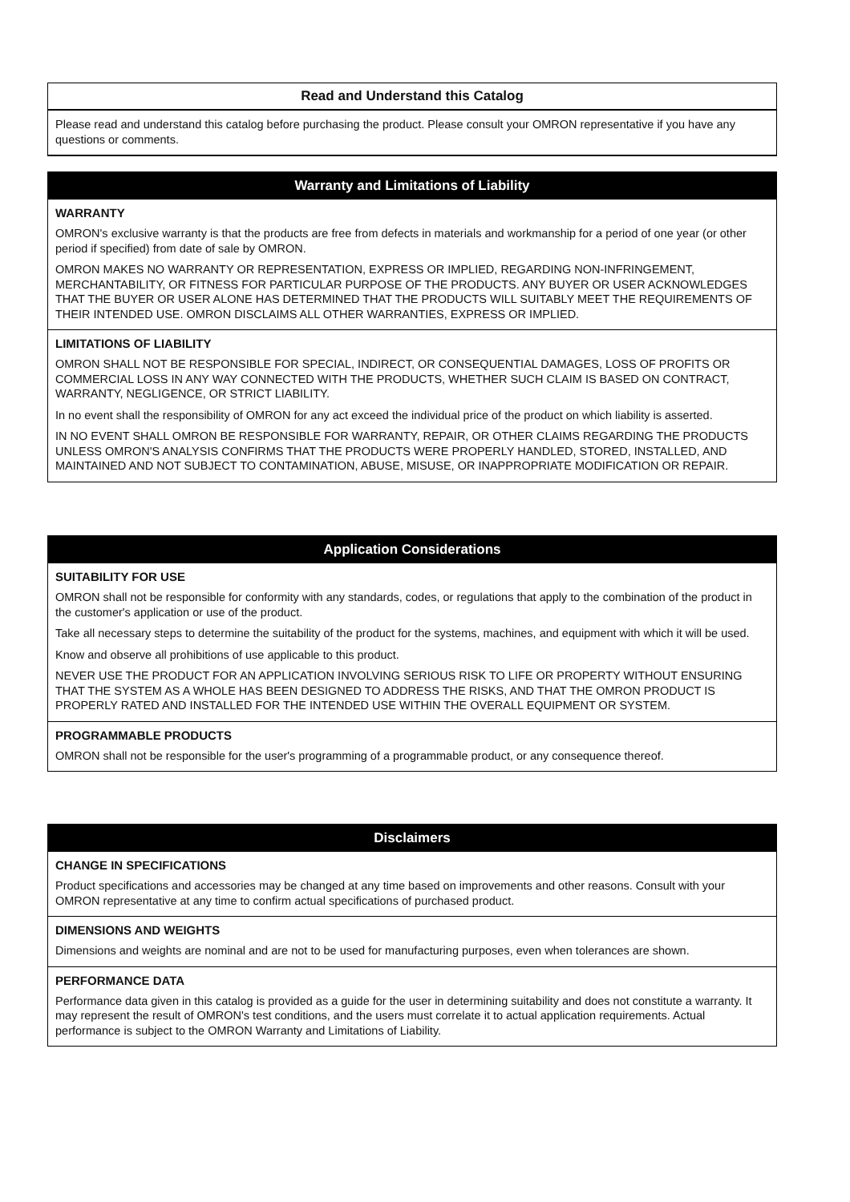Read and Understand this Catalog
Please read and understand this catalog before purchasing the product. Please consult your OMRON representative if you have any questions or comments.
Warranty and Limitations of Liability
WARRANTY
OMRON's exclusive warranty is that the products are free from defects in materials and workmanship for a period of one year (or other period if specified) from date of sale by OMRON.
OMRON MAKES NO WARRANTY OR REPRESENTATION, EXPRESS OR IMPLIED, REGARDING NON-INFRINGEMENT, MERCHANTABILITY, OR FITNESS FOR PARTICULAR PURPOSE OF THE PRODUCTS. ANY BUYER OR USER ACKNOWLEDGES THAT THE BUYER OR USER ALONE HAS DETERMINED THAT THE PRODUCTS WILL SUITABLY MEET THE REQUIREMENTS OF THEIR INTENDED USE. OMRON DISCLAIMS ALL OTHER WARRANTIES, EXPRESS OR IMPLIED.
LIMITATIONS OF LIABILITY
OMRON SHALL NOT BE RESPONSIBLE FOR SPECIAL, INDIRECT, OR CONSEQUENTIAL DAMAGES, LOSS OF PROFITS OR COMMERCIAL LOSS IN ANY WAY CONNECTED WITH THE PRODUCTS, WHETHER SUCH CLAIM IS BASED ON CONTRACT, WARRANTY, NEGLIGENCE, OR STRICT LIABILITY.
In no event shall the responsibility of OMRON for any act exceed the individual price of the product on which liability is asserted.
IN NO EVENT SHALL OMRON BE RESPONSIBLE FOR WARRANTY, REPAIR, OR OTHER CLAIMS REGARDING THE PRODUCTS UNLESS OMRON'S ANALYSIS CONFIRMS THAT THE PRODUCTS WERE PROPERLY HANDLED, STORED, INSTALLED, AND MAINTAINED AND NOT SUBJECT TO CONTAMINATION, ABUSE, MISUSE, OR INAPPROPRIATE MODIFICATION OR REPAIR.
Application Considerations
SUITABILITY FOR USE
OMRON shall not be responsible for conformity with any standards, codes, or regulations that apply to the combination of the product in the customer's application or use of the product.
Take all necessary steps to determine the suitability of the product for the systems, machines, and equipment with which it will be used.
Know and observe all prohibitions of use applicable to this product.
NEVER USE THE PRODUCT FOR AN APPLICATION INVOLVING SERIOUS RISK TO LIFE OR PROPERTY WITHOUT ENSURING THAT THE SYSTEM AS A WHOLE HAS BEEN DESIGNED TO ADDRESS THE RISKS, AND THAT THE OMRON PRODUCT IS PROPERLY RATED AND INSTALLED FOR THE INTENDED USE WITHIN THE OVERALL EQUIPMENT OR SYSTEM.
PROGRAMMABLE PRODUCTS
OMRON shall not be responsible for the user's programming of a programmable product, or any consequence thereof.
Disclaimers
CHANGE IN SPECIFICATIONS
Product specifications and accessories may be changed at any time based on improvements and other reasons. Consult with your OMRON representative at any time to confirm actual specifications of purchased product.
DIMENSIONS AND WEIGHTS
Dimensions and weights are nominal and are not to be used for manufacturing purposes, even when tolerances are shown.
PERFORMANCE DATA
Performance data given in this catalog is provided as a guide for the user in determining suitability and does not constitute a warranty. It may represent the result of OMRON's test conditions, and the users must correlate it to actual application requirements. Actual performance is subject to the OMRON Warranty and Limitations of Liability.